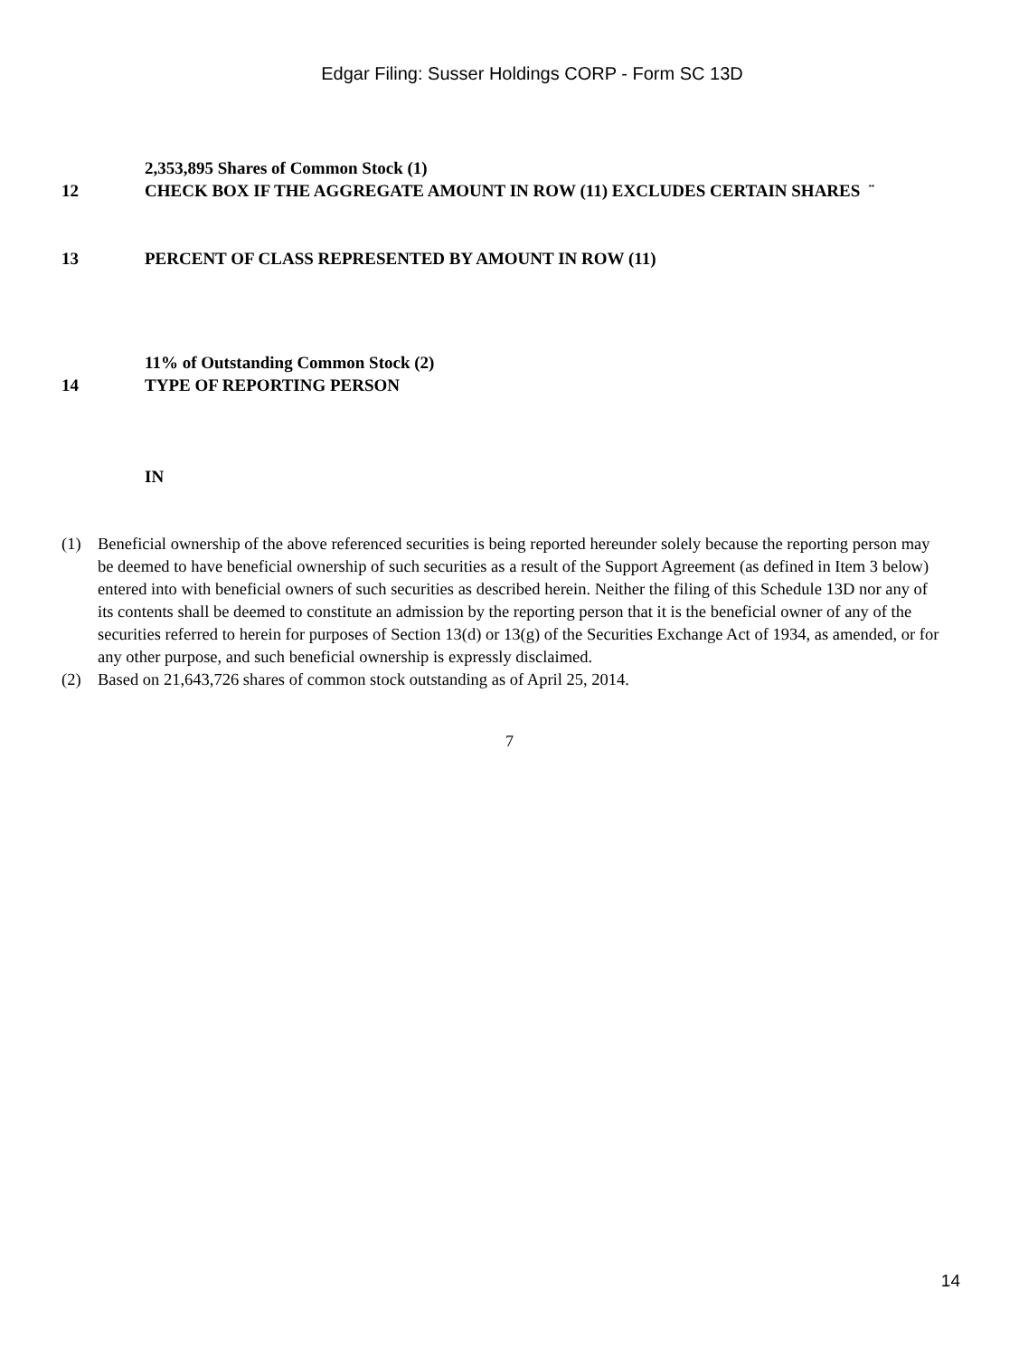Edgar Filing: Susser Holdings CORP - Form SC 13D
| | 2,353,895 Shares of Common Stock (1) |
| 12 | CHECK BOX IF THE AGGREGATE AMOUNT IN ROW (11) EXCLUDES CERTAIN SHARES ¨ |
| 13 | PERCENT OF CLASS REPRESENTED BY AMOUNT IN ROW (11) |
| | 11% of Outstanding Common Stock (2) |
| 14 | TYPE OF REPORTING PERSON |
| | IN |
(1) Beneficial ownership of the above referenced securities is being reported hereunder solely because the reporting person may be deemed to have beneficial ownership of such securities as a result of the Support Agreement (as defined in Item 3 below) entered into with beneficial owners of such securities as described herein. Neither the filing of this Schedule 13D nor any of its contents shall be deemed to constitute an admission by the reporting person that it is the beneficial owner of any of the securities referred to herein for purposes of Section 13(d) or 13(g) of the Securities Exchange Act of 1934, as amended, or for any other purpose, and such beneficial ownership is expressly disclaimed.
(2) Based on 21,643,726 shares of common stock outstanding as of April 25, 2014.
7
14